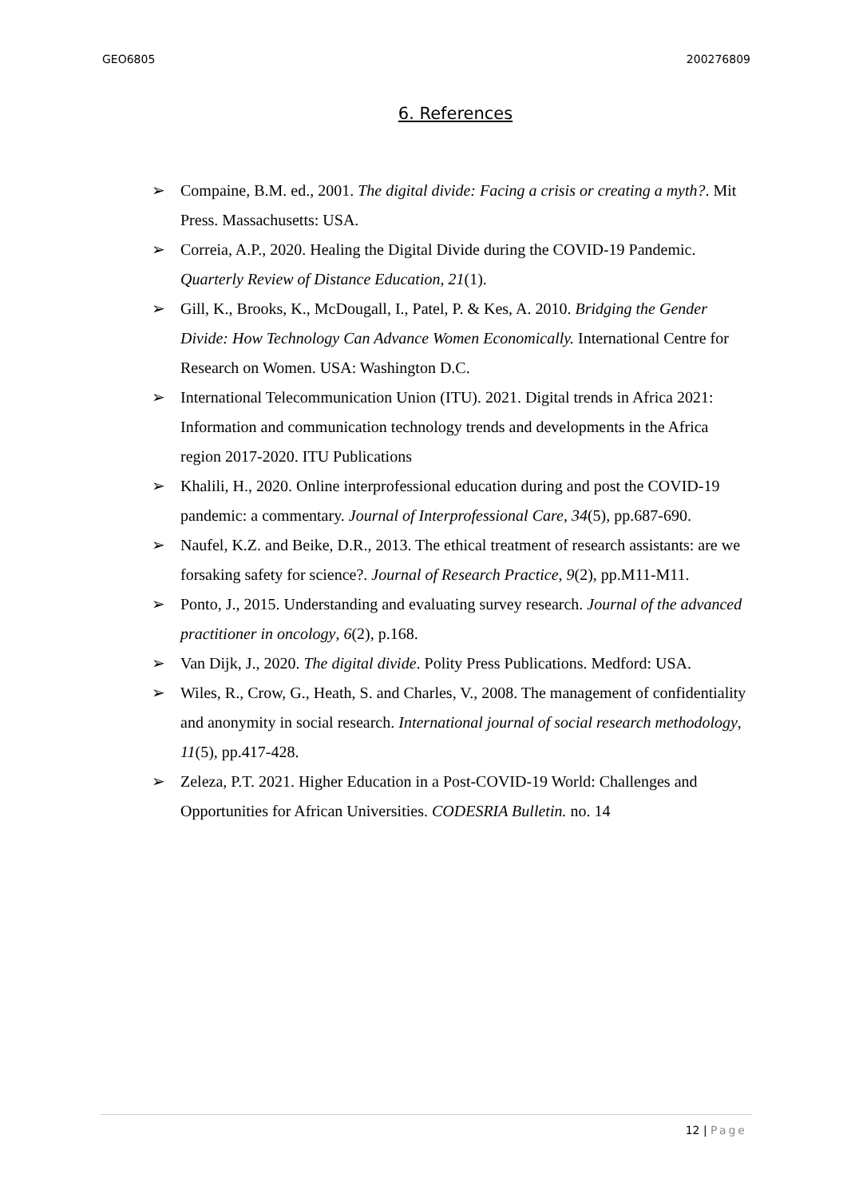GEO6805 200276809
6. References
➢ Compaine, B.M. ed., 2001. The digital divide: Facing a crisis or creating a myth?. Mit Press. Massachusetts: USA.
➢ Correia, A.P., 2020. Healing the Digital Divide during the COVID-19 Pandemic. Quarterly Review of Distance Education, 21(1).
➢ Gill, K., Brooks, K., McDougall, I., Patel, P. & Kes, A. 2010. Bridging the Gender Divide: How Technology Can Advance Women Economically. International Centre for Research on Women. USA: Washington D.C.
➢ International Telecommunication Union (ITU). 2021. Digital trends in Africa 2021: Information and communication technology trends and developments in the Africa region 2017-2020. ITU Publications
➢ Khalili, H., 2020. Online interprofessional education during and post the COVID-19 pandemic: a commentary. Journal of Interprofessional Care, 34(5), pp.687-690.
➢ Naufel, K.Z. and Beike, D.R., 2013. The ethical treatment of research assistants: are we forsaking safety for science?. Journal of Research Practice, 9(2), pp.M11-M11.
➢ Ponto, J., 2015. Understanding and evaluating survey research. Journal of the advanced practitioner in oncology, 6(2), p.168.
➢ Van Dijk, J., 2020. The digital divide. Polity Press Publications. Medford: USA.
➢ Wiles, R., Crow, G., Heath, S. and Charles, V., 2008. The management of confidentiality and anonymity in social research. International journal of social research methodology, 11(5), pp.417-428.
➢ Zeleza, P.T. 2021. Higher Education in a Post-COVID-19 World: Challenges and Opportunities for African Universities. CODESRIA Bulletin. no. 14
12 | Page